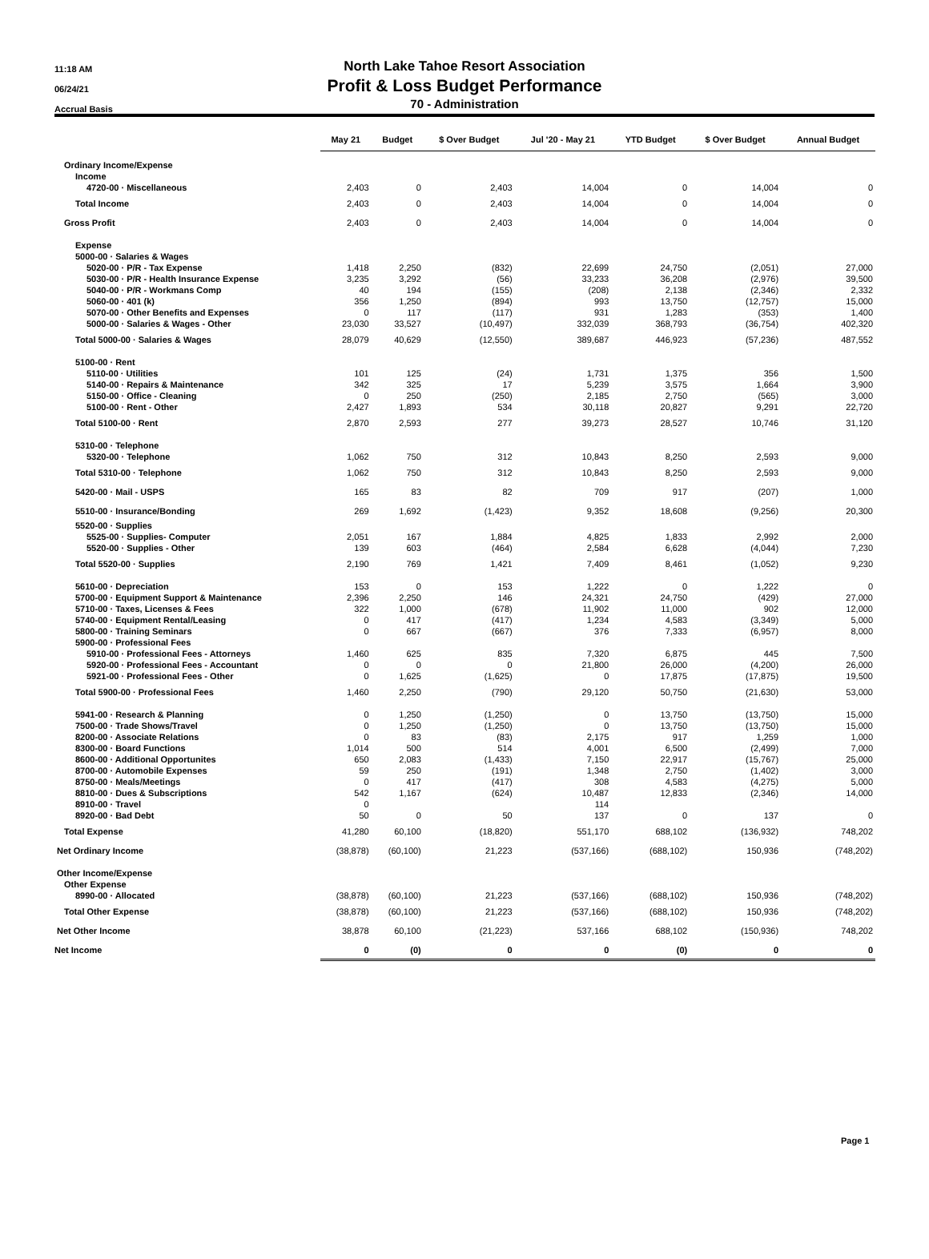11:18 AM
06/24/21
Accrual Basis
North Lake Tahoe Resort Association
Profit & Loss Budget Performance
70 - Administration
| | May 21 | Budget | $ Over Budget | Jul '20 - May 21 | YTD Budget | $ Over Budget | Annual Budget |
| --- | --- | --- | --- | --- | --- | --- | --- |
| Ordinary Income/Expense | | | | | | | |
| Income | | | | | | | |
| 4720-00 · Miscellaneous | 2,403 | 0 | 2,403 | 14,004 | 0 | 14,004 | 0 |
| Total Income | 2,403 | 0 | 2,403 | 14,004 | 0 | 14,004 | 0 |
| Gross Profit | 2,403 | 0 | 2,403 | 14,004 | 0 | 14,004 | 0 |
| Expense | | | | | | | |
| 5000-00 · Salaries & Wages | | | | | | | |
| 5020-00 · P/R - Tax Expense | 1,418 | 2,250 | (832) | 22,699 | 24,750 | (2,051) | 27,000 |
| 5030-00 · P/R - Health Insurance Expense | 3,235 | 3,292 | (56) | 33,233 | 36,208 | (2,976) | 39,500 |
| 5040-00 · P/R - Workmans Comp | 40 | 194 | (155) | (208) | 2,138 | (2,346) | 2,332 |
| 5060-00 · 401 (k) | 356 | 1,250 | (894) | 993 | 13,750 | (12,757) | 15,000 |
| 5070-00 · Other Benefits and Expenses | 0 | 117 | (117) | 931 | 1,283 | (353) | 1,400 |
| 5000-00 · Salaries & Wages - Other | 23,030 | 33,527 | (10,497) | 332,039 | 368,793 | (36,754) | 402,320 |
| Total 5000-00 · Salaries & Wages | 28,079 | 40,629 | (12,550) | 389,687 | 446,923 | (57,236) | 487,552 |
| 5100-00 · Rent | | | | | | | |
| 5110-00 · Utilities | 101 | 125 | (24) | 1,731 | 1,375 | 356 | 1,500 |
| 5140-00 · Repairs & Maintenance | 342 | 325 | 17 | 5,239 | 3,575 | 1,664 | 3,900 |
| 5150-00 · Office - Cleaning | 0 | 250 | (250) | 2,185 | 2,750 | (565) | 3,000 |
| 5100-00 · Rent - Other | 2,427 | 1,893 | 534 | 30,118 | 20,827 | 9,291 | 22,720 |
| Total 5100-00 · Rent | 2,870 | 2,593 | 277 | 39,273 | 28,527 | 10,746 | 31,120 |
| 5310-00 · Telephone | | | | | | | |
| 5320-00 · Telephone | 1,062 | 750 | 312 | 10,843 | 8,250 | 2,593 | 9,000 |
| Total 5310-00 · Telephone | 1,062 | 750 | 312 | 10,843 | 8,250 | 2,593 | 9,000 |
| 5420-00 · Mail - USPS | 165 | 83 | 82 | 709 | 917 | (207) | 1,000 |
| 5510-00 · Insurance/Bonding | 269 | 1,692 | (1,423) | 9,352 | 18,608 | (9,256) | 20,300 |
| 5520-00 · Supplies | | | | | | | |
| 5525-00 · Supplies- Computer | 2,051 | 167 | 1,884 | 4,825 | 1,833 | 2,992 | 2,000 |
| 5520-00 · Supplies - Other | 139 | 603 | (464) | 2,584 | 6,628 | (4,044) | 7,230 |
| Total 5520-00 · Supplies | 2,190 | 769 | 1,421 | 7,409 | 8,461 | (1,052) | 9,230 |
| 5610-00 · Depreciation | 153 | 0 | 153 | 1,222 | 0 | 1,222 | 0 |
| 5700-00 · Equipment Support & Maintenance | 2,396 | 2,250 | 146 | 24,321 | 24,750 | (429) | 27,000 |
| 5710-00 · Taxes, Licenses & Fees | 322 | 1,000 | (678) | 11,902 | 11,000 | 902 | 12,000 |
| 5740-00 · Equipment Rental/Leasing | 0 | 417 | (417) | 1,234 | 4,583 | (3,349) | 5,000 |
| 5800-00 · Training Seminars | 0 | 667 | (667) | 376 | 7,333 | (6,957) | 8,000 |
| 5900-00 · Professional Fees | | | | | | | |
| 5910-00 · Professional Fees - Attorneys | 1,460 | 625 | 835 | 7,320 | 6,875 | 445 | 7,500 |
| 5920-00 · Professional Fees - Accountant | 0 | 0 | 0 | 21,800 | 26,000 | (4,200) | 26,000 |
| 5921-00 · Professional Fees - Other | 0 | 1,625 | (1,625) | 0 | 17,875 | (17,875) | 19,500 |
| Total 5900-00 · Professional Fees | 1,460 | 2,250 | (790) | 29,120 | 50,750 | (21,630) | 53,000 |
| 5941-00 · Research & Planning | 0 | 1,250 | (1,250) | 0 | 13,750 | (13,750) | 15,000 |
| 7500-00 · Trade Shows/Travel | 0 | 1,250 | (1,250) | 0 | 13,750 | (13,750) | 15,000 |
| 8200-00 · Associate Relations | 0 | 83 | (83) | 2,175 | 917 | 1,259 | 1,000 |
| 8300-00 · Board Functions | 1,014 | 500 | 514 | 4,001 | 6,500 | (2,499) | 7,000 |
| 8600-00 · Additional Opportunites | 650 | 2,083 | (1,433) | 7,150 | 22,917 | (15,767) | 25,000 |
| 8700-00 · Automobile Expenses | 59 | 250 | (191) | 1,348 | 2,750 | (1,402) | 3,000 |
| 8750-00 · Meals/Meetings | 0 | 417 | (417) | 308 | 4,583 | (4,275) | 5,000 |
| 8810-00 · Dues & Subscriptions | 542 | 1,167 | (624) | 10,487 | 12,833 | (2,346) | 14,000 |
| 8910-00 · Travel | 0 | | | 114 | | | |
| 8920-00 · Bad Debt | 50 | 0 | 50 | 137 | 0 | 137 | 0 |
| Total Expense | 41,280 | 60,100 | (18,820) | 551,170 | 688,102 | (136,932) | 748,202 |
| Net Ordinary Income | (38,878) | (60,100) | 21,223 | (537,166) | (688,102) | 150,936 | (748,202) |
| Other Income/Expense | | | | | | | |
| Other Expense | | | | | | | |
| 8990-00 · Allocated | (38,878) | (60,100) | 21,223 | (537,166) | (688,102) | 150,936 | (748,202) |
| Total Other Expense | (38,878) | (60,100) | 21,223 | (537,166) | (688,102) | 150,936 | (748,202) |
| Net Other Income | 38,878 | 60,100 | (21,223) | 537,166 | 688,102 | (150,936) | 748,202 |
| Net Income | 0 | (0) | 0 | 0 | (0) | 0 | 0 |
Page 1